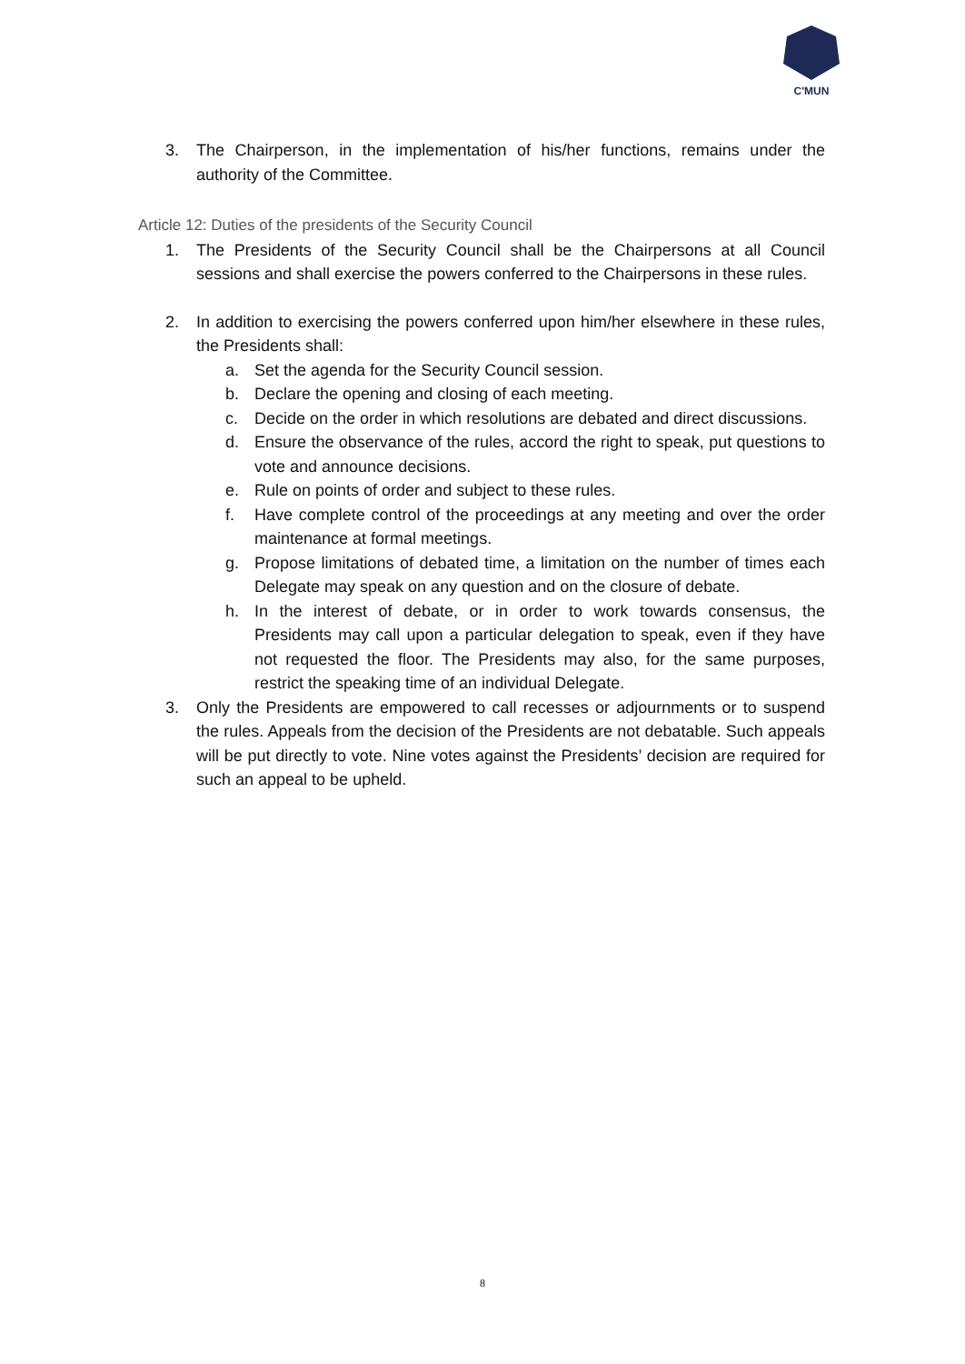C'MUN
3. The Chairperson, in the implementation of his/her functions, remains under the authority of the Committee.
Article 12: Duties of the presidents of the Security Council
1. The Presidents of the Security Council shall be the Chairpersons at all Council sessions and shall exercise the powers conferred to the Chairpersons in these rules.
2. In addition to exercising the powers conferred upon him/her elsewhere in these rules, the Presidents shall:
a. Set the agenda for the Security Council session.
b. Declare the opening and closing of each meeting.
c. Decide on the order in which resolutions are debated and direct discussions.
d. Ensure the observance of the rules, accord the right to speak, put questions to vote and announce decisions.
e. Rule on points of order and subject to these rules.
f. Have complete control of the proceedings at any meeting and over the order maintenance at formal meetings.
g. Propose limitations of debated time, a limitation on the number of times each Delegate may speak on any question and on the closure of debate.
h. In the interest of debate, or in order to work towards consensus, the Presidents may call upon a particular delegation to speak, even if they have not requested the floor. The Presidents may also, for the same purposes, restrict the speaking time of an individual Delegate.
3. Only the Presidents are empowered to call recesses or adjournments or to suspend the rules. Appeals from the decision of the Presidents are not debatable. Such appeals will be put directly to vote. Nine votes against the Presidents’ decision are required for such an appeal to be upheld.
8